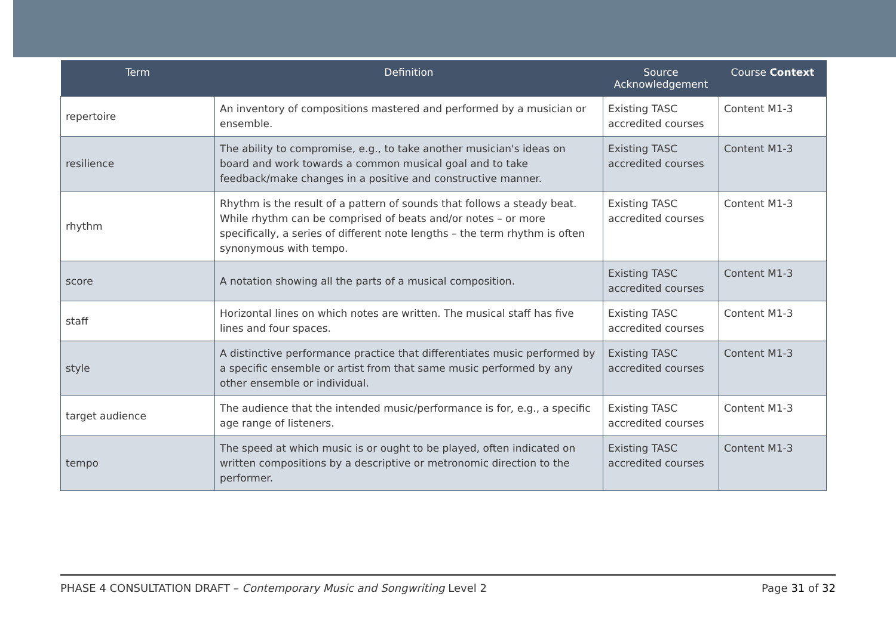| Term | Definition | Source Acknowledgement | Course Context |
| --- | --- | --- | --- |
| repertoire | An inventory of compositions mastered and performed by a musician or ensemble. | Existing TASC accredited courses | Content M1-3 |
| resilience | The ability to compromise, e.g., to take another musician's ideas on board and work towards a common musical goal and to take feedback/make changes in a positive and constructive manner. | Existing TASC accredited courses | Content M1-3 |
| rhythm | Rhythm is the result of a pattern of sounds that follows a steady beat. While rhythm can be comprised of beats and/or notes – or more specifically, a series of different note lengths – the term rhythm is often synonymous with tempo. | Existing TASC accredited courses | Content M1-3 |
| score | A notation showing all the parts of a musical composition. | Existing TASC accredited courses | Content M1-3 |
| staff | Horizontal lines on which notes are written. The musical staff has five lines and four spaces. | Existing TASC accredited courses | Content M1-3 |
| style | A distinctive performance practice that differentiates music performed by a specific ensemble or artist from that same music performed by any other ensemble or individual. | Existing TASC accredited courses | Content M1-3 |
| target audience | The audience that the intended music/performance is for, e.g., a specific age range of listeners. | Existing TASC accredited courses | Content M1-3 |
| tempo | The speed at which music is or ought to be played, often indicated on written compositions by a descriptive or metronomic direction to the performer. | Existing TASC accredited courses | Content M1-3 |
PHASE 4 CONSULTATION DRAFT – Contemporary Music and Songwriting Level 2 Page 31 of 32